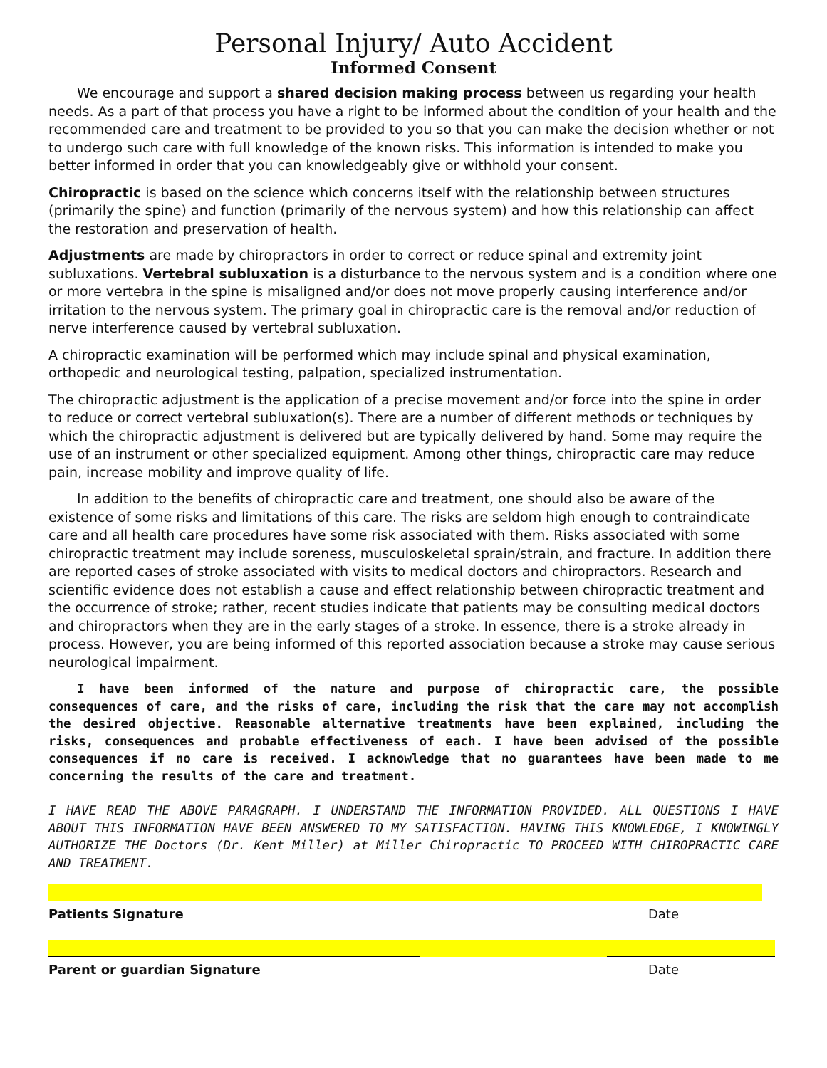Personal Injury/ Auto Accident
Informed Consent
We encourage and support a shared decision making process between us regarding your health needs. As a part of that process you have a right to be informed about the condition of your health and the recommended care and treatment to be provided to you so that you can make the decision whether or not to undergo such care with full knowledge of the known risks. This information is intended to make you better informed in order that you can knowledgeably give or withhold your consent.
Chiropractic is based on the science which concerns itself with the relationship between structures (primarily the spine) and function (primarily of the nervous system) and how this relationship can affect the restoration and preservation of health.
Adjustments are made by chiropractors in order to correct or reduce spinal and extremity joint subluxations. Vertebral subluxation is a disturbance to the nervous system and is a condition where one or more vertebra in the spine is misaligned and/or does not move properly causing interference and/or irritation to the nervous system. The primary goal in chiropractic care is the removal and/or reduction of nerve interference caused by vertebral subluxation.
A chiropractic examination will be performed which may include spinal and physical examination, orthopedic and neurological testing, palpation, specialized instrumentation.
The chiropractic adjustment is the application of a precise movement and/or force into the spine in order to reduce or correct vertebral subluxation(s). There are a number of different methods or techniques by which the chiropractic adjustment is delivered but are typically delivered by hand. Some may require the use of an instrument or other specialized equipment. Among other things, chiropractic care may reduce pain, increase mobility and improve quality of life.
In addition to the benefits of chiropractic care and treatment, one should also be aware of the existence of some risks and limitations of this care. The risks are seldom high enough to contraindicate care and all health care procedures have some risk associated with them. Risks associated with some chiropractic treatment may include soreness, musculoskeletal sprain/strain, and fracture. In addition there are reported cases of stroke associated with visits to medical doctors and chiropractors. Research and scientific evidence does not establish a cause and effect relationship between chiropractic treatment and the occurrence of stroke; rather, recent studies indicate that patients may be consulting medical doctors and chiropractors when they are in the early stages of a stroke. In essence, there is a stroke already in process. However, you are being informed of this reported association because a stroke may cause serious neurological impairment.
I have been informed of the nature and purpose of chiropractic care, the possible consequences of care, and the risks of care, including the risk that the care may not accomplish the desired objective. Reasonable alternative treatments have been explained, including the risks, consequences and probable effectiveness of each. I have been advised of the possible consequences if no care is received. I acknowledge that no guarantees have been made to me concerning the results of the care and treatment.
I HAVE READ THE ABOVE PARAGRAPH. I UNDERSTAND THE INFORMATION PROVIDED. ALL QUESTIONS I HAVE ABOUT THIS INFORMATION HAVE BEEN ANSWERED TO MY SATISFACTION. HAVING THIS KNOWLEDGE, I KNOWINGLY AUTHORIZE THE Doctors (Dr. Kent Miller) at Miller Chiropractic TO PROCEED WITH CHIROPRACTIC CARE AND TREATMENT.
Patients Signature Date
Parent or guardian Signature Date